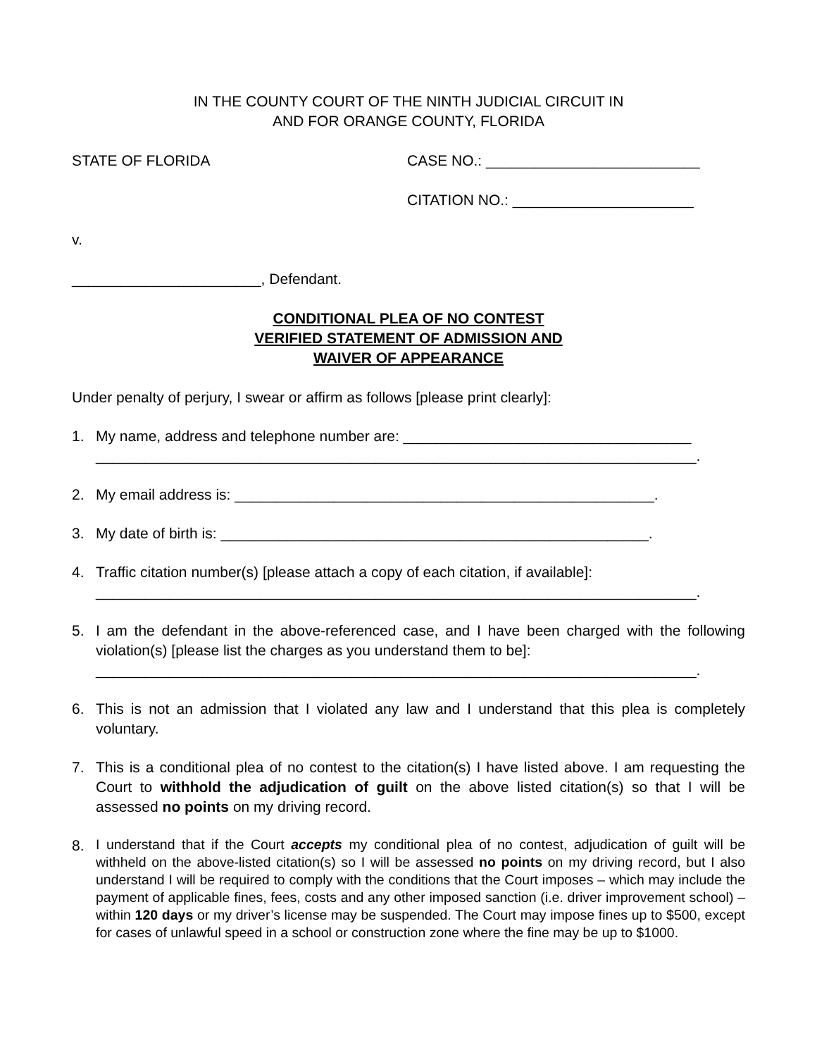IN THE COUNTY COURT OF THE NINTH JUDICIAL CIRCUIT IN
AND FOR ORANGE COUNTY, FLORIDA
STATE OF FLORIDA CASE NO.: __________________________
CITATION NO.: ______________________
v.
_______________________, Defendant.
CONDITIONAL PLEA OF NO CONTEST
VERIFIED STATEMENT OF ADMISSION AND
WAIVER OF APPEARANCE
Under penalty of perjury, I swear or affirm as follows [please print clearly]:
1. My name, address and telephone number are: ___________________________________
_________________________________________________________________________.
2. My email address is: ___________________________________________________.
3. My date of birth is: ____________________________________________________.
4. Traffic citation number(s) [please attach a copy of each citation, if available]:
_________________________________________________________________________.
5. I am the defendant in the above-referenced case, and I have been charged with the following violation(s) [please list the charges as you understand them to be]:
_________________________________________________________________________.
6. This is not an admission that I violated any law and I understand that this plea is completely voluntary.
7. This is a conditional plea of no contest to the citation(s) I have listed above. I am requesting the Court to withhold the adjudication of guilt on the above listed citation(s) so that I will be assessed no points on my driving record.
8. I understand that if the Court accepts my conditional plea of no contest, adjudication of guilt will be withheld on the above-listed citation(s) so I will be assessed no points on my driving record, but I also understand I will be required to comply with the conditions that the Court imposes – which may include the payment of applicable fines, fees, costs and any other imposed sanction (i.e. driver improvement school) – within 120 days or my driver’s license may be suspended. The Court may impose fines up to $500, except for cases of unlawful speed in a school or construction zone where the fine may be up to $1000.